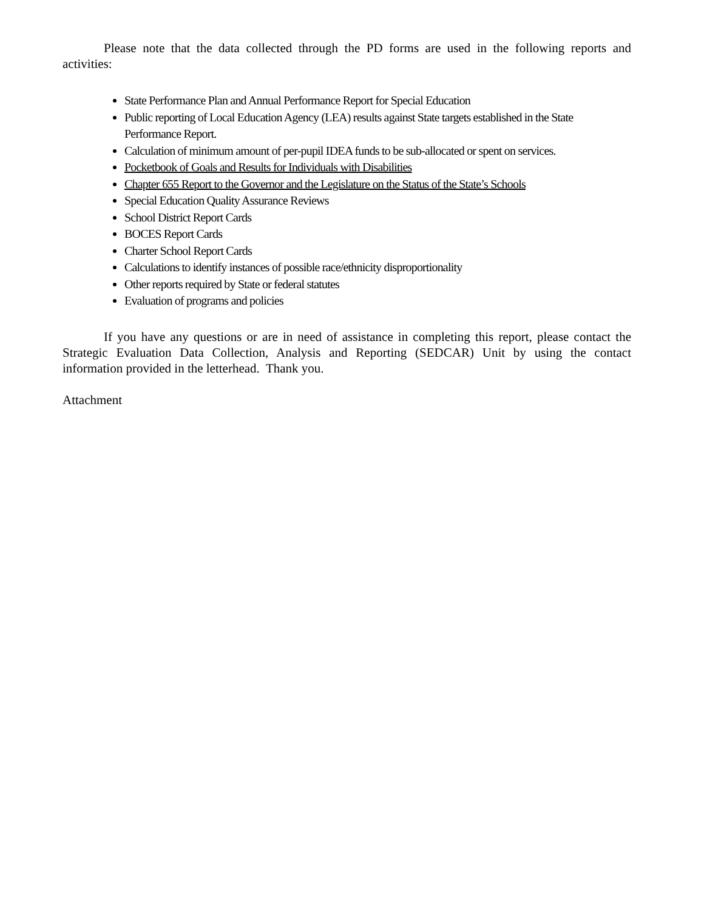Please note that the data collected through the PD forms are used in the following reports and activities:
State Performance Plan and Annual Performance Report for Special Education
Public reporting of Local Education Agency (LEA) results against State targets established in the State Performance Report.
Calculation of minimum amount of per-pupil IDEA funds to be sub-allocated or spent on services.
Pocketbook of Goals and Results for Individuals with Disabilities
Chapter 655 Report to the Governor and the Legislature on the Status of the State’s Schools
Special Education Quality Assurance Reviews
School District Report Cards
BOCES Report Cards
Charter School Report Cards
Calculations to identify instances of possible race/ethnicity disproportionality
Other reports required by State or federal statutes
Evaluation of programs and policies
If you have any questions or are in need of assistance in completing this report, please contact the Strategic Evaluation Data Collection, Analysis and Reporting (SEDCAR) Unit by using the contact information provided in the letterhead. Thank you.
Attachment